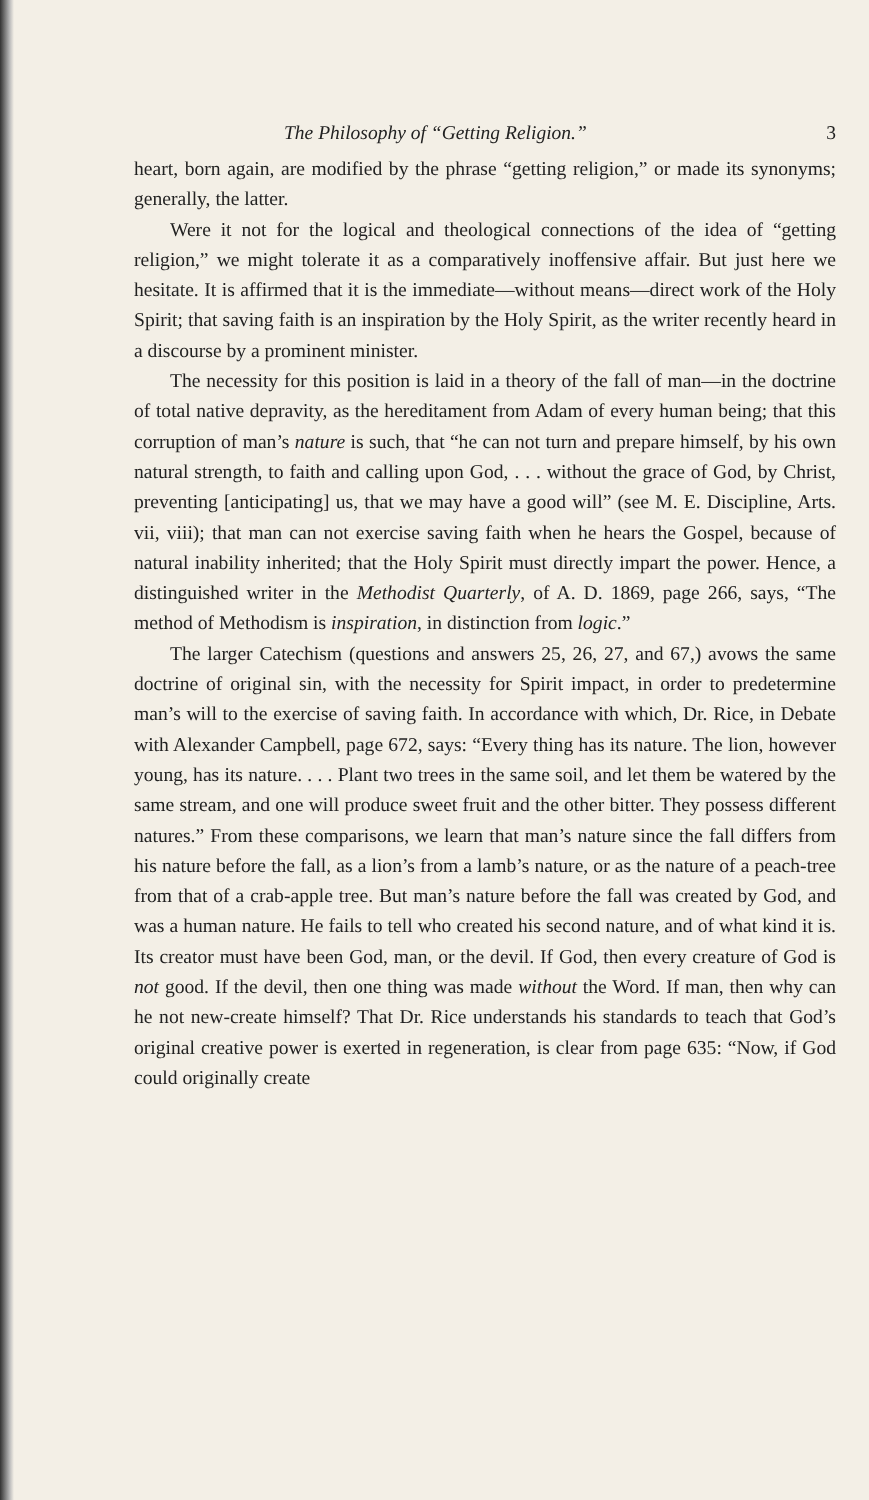The Philosophy of “Getting Religion.” 3
heart, born again, are modified by the phrase “getting religion,” or made its synonyms; generally, the latter.
Were it not for the logical and theological connections of the idea of “getting religion,” we might tolerate it as a comparatively inoffensive affair. But just here we hesitate. It is affirmed that it is the immediate—without means—direct work of the Holy Spirit; that saving faith is an inspiration by the Holy Spirit, as the writer recently heard in a discourse by a prominent minister.
The necessity for this position is laid in a theory of the fall of man—in the doctrine of total native depravity, as the hereditament from Adam of every human being; that this corruption of man’s nature is such, that “he can not turn and prepare himself, by his own natural strength, to faith and calling upon God, . . . without the grace of God, by Christ, preventing [anticipating] us, that we may have a good will” (see M. E. Discipline, Arts. vii, viii); that man can not exercise saving faith when he hears the Gospel, because of natural inability inherited; that the Holy Spirit must directly impart the power. Hence, a distinguished writer in the Methodist Quarterly, of A. D. 1869, page 266, says, “The method of Methodism is inspiration, in distinction from logic.”
The larger Catechism (questions and answers 25, 26, 27, and 67,) avows the same doctrine of original sin, with the necessity for Spirit impact, in order to predetermine man’s will to the exercise of saving faith. In accordance with which, Dr. Rice, in Debate with Alexander Campbell, page 672, says: “Every thing has its nature. The lion, however young, has its nature. . . . Plant two trees in the same soil, and let them be watered by the same stream, and one will produce sweet fruit and the other bitter. They possess different natures.” From these comparisons, we learn that man’s nature since the fall differs from his nature before the fall, as a lion’s from a lamb’s nature, or as the nature of a peach-tree from that of a crab-apple tree. But man’s nature before the fall was created by God, and was a human nature. He fails to tell who created his second nature, and of what kind it is. Its creator must have been God, man, or the devil. If God, then every creature of God is not good. If the devil, then one thing was made without the Word. If man, then why can he not new-create himself? That Dr. Rice understands his standards to teach that God’s original creative power is exerted in regeneration, is clear from page 635: “Now, if God could originally create